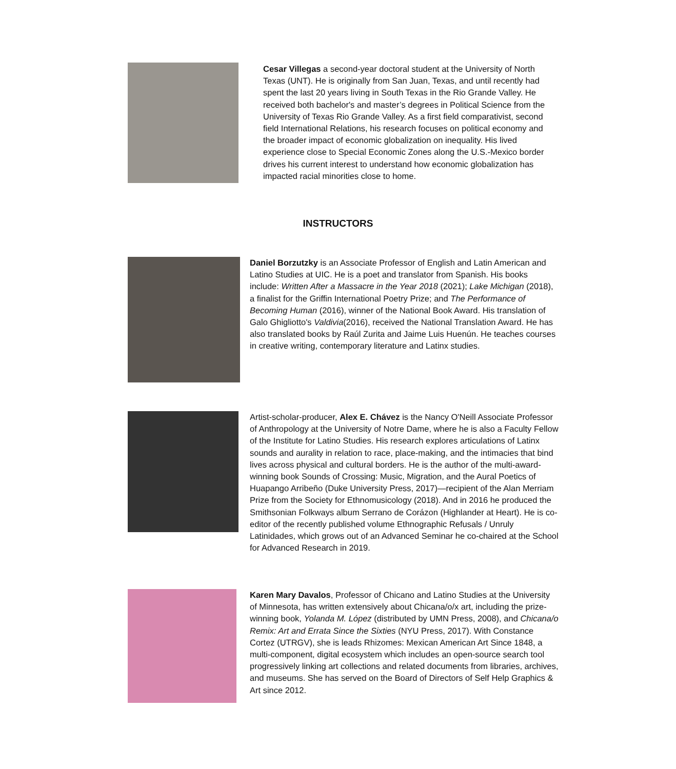Cesar Villegas a second-year doctoral student at the University of North Texas (UNT). He is originally from San Juan, Texas, and until recently had spent the last 20 years living in South Texas in the Rio Grande Valley. He received both bachelor's and master’s degrees in Political Science from the University of Texas Rio Grande Valley. As a first field comparativist, second field International Relations, his research focuses on political economy and the broader impact of economic globalization on inequality. His lived experience close to Special Economic Zones along the U.S.-Mexico border drives his current interest to understand how economic globalization has impacted racial minorities close to home.
INSTRUCTORS
Daniel Borzutzky is an Associate Professor of English and Latin American and Latino Studies at UIC. He is a poet and translator from Spanish. His books include: Written After a Massacre in the Year 2018 (2021); Lake Michigan (2018), a finalist for the Griffin International Poetry Prize; and The Performance of Becoming Human (2016), winner of the National Book Award. His translation of Galo Ghigliotto's Valdivia(2016), received the National Translation Award. He has also translated books by Raúl Zurita and Jaime Luis Huenún. He teaches courses in creative writing, contemporary literature and Latinx studies.
Artist-scholar-producer, Alex E. Chávez is the Nancy O'Neill Associate Professor of Anthropology at the University of Notre Dame, where he is also a Faculty Fellow of the Institute for Latino Studies. His research explores articulations of Latinx sounds and aurality in relation to race, place-making, and the intimacies that bind lives across physical and cultural borders. He is the author of the multi-award-winning book Sounds of Crossing: Music, Migration, and the Aural Poetics of Huapango Arribeño (Duke University Press, 2017)—recipient of the Alan Merriam Prize from the Society for Ethnomusicology (2018). And in 2016 he produced the Smithsonian Folkways album Serrano de Corázon (Highlander at Heart). He is co-editor of the recently published volume Ethnographic Refusals / Unruly Latinidades, which grows out of an Advanced Seminar he co-chaired at the School for Advanced Research in 2019.
Karen Mary Davalos, Professor of Chicano and Latino Studies at the University of Minnesota, has written extensively about Chicana/o/x art, including the prize-winning book, Yolanda M. López (distributed by UMN Press, 2008), and Chicana/o Remix: Art and Errata Since the Sixties (NYU Press, 2017). With Constance Cortez (UTRGV), she is leads Rhizomes: Mexican American Art Since 1848, a multi-component, digital ecosystem which includes an open-source search tool progressively linking art collections and related documents from libraries, archives, and museums. She has served on the Board of Directors of Self Help Graphics & Art since 2012.